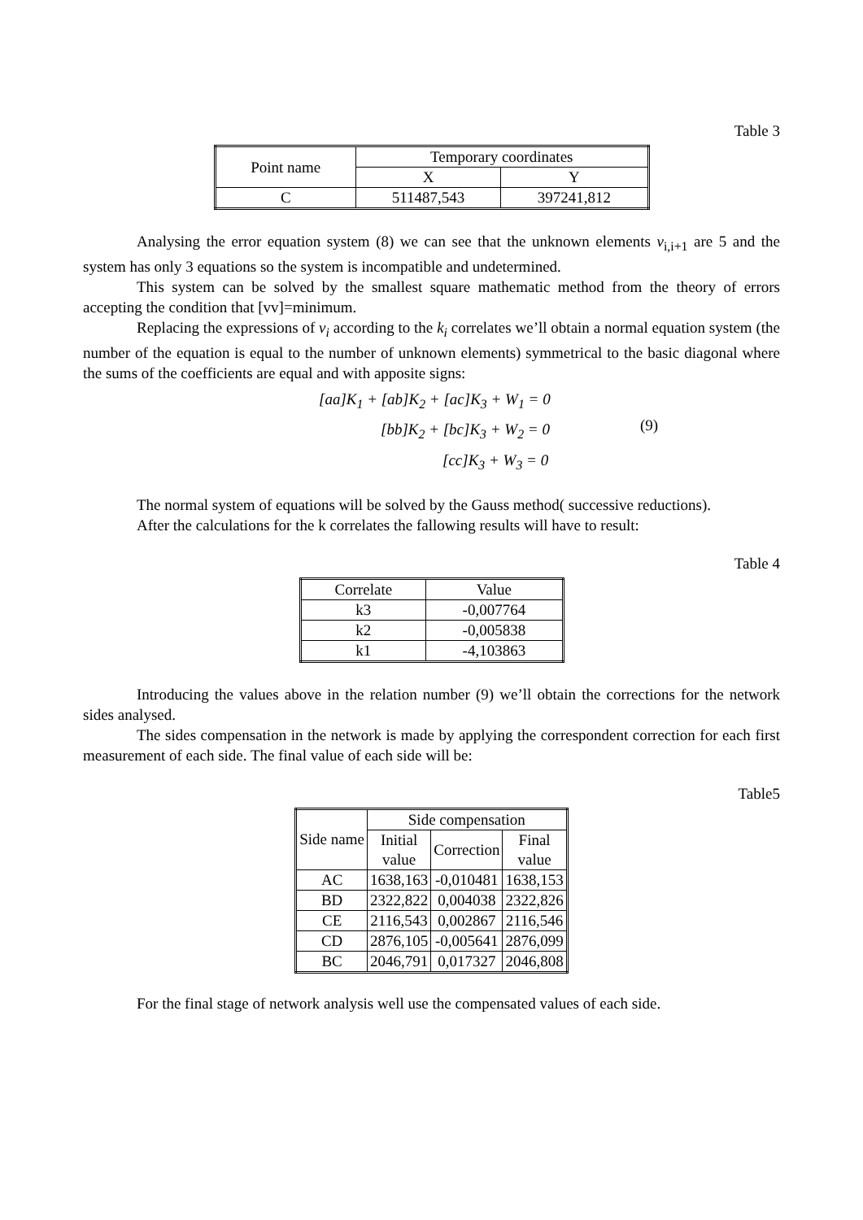Table 3
| Point name | Temporary coordinates | |
| --- | --- | --- |
| | X | Y |
| C | 511487,543 | 397241,812 |
Analysing the error equation system (8) we can see that the unknown elements v<sub>i,i+1</sub> are 5 and the system has only 3 equations so the system is incompatible and undetermined.
This system can be solved by the smallest square mathematic method from the theory of errors accepting the condition that [vv]=minimum.
Replacing the expressions of v<sub>i</sub> according to the k<sub>i</sub> correlates we’ll obtain a normal equation system (the number of the equation is equal to the number of unknown elements) symmetrical to the basic diagonal where the sums of the coefficients are equal and with apposite signs:
[aa]K<sub>1</sub> + [ab]K<sub>2</sub> + [ac]K<sub>3</sub> + W<sub>1</sub> = 0
[bb]K<sub>2</sub> + [bc]K<sub>3</sub> + W<sub>2</sub> = 0
[cc]K<sub>3</sub> + W<sub>3</sub> = 0
(9)
The normal system of equations will be solved by the Gauss method( successive reductions).
After the calculations for the k correlates the fallowing results will have to result:
Table 4
| Correlate | Value |
| --- | --- |
| k3 | -0,007764 |
| k2 | -0,005838 |
| k1 | -4,103863 |
Introducing the values above in the relation number (9) we’ll obtain the corrections for the network sides analysed.
The sides compensation in the network is made by applying the correspondent correction for each first measurement of each side. The final value of each side will be:
Table5
| Side name | Side compensation | | |
| --- | --- | --- | --- |
| | Initial value | Correction | Final value |
| AC | 1638,163 | -0,010481 | 1638,153 |
| BD | 2322,822 | 0,004038 | 2322,826 |
| CE | 2116,543 | 0,002867 | 2116,546 |
| CD | 2876,105 | -0,005641 | 2876,099 |
| BC | 2046,791 | 0,017327 | 2046,808 |
For the final stage of network analysis well use the compensated values of each side.